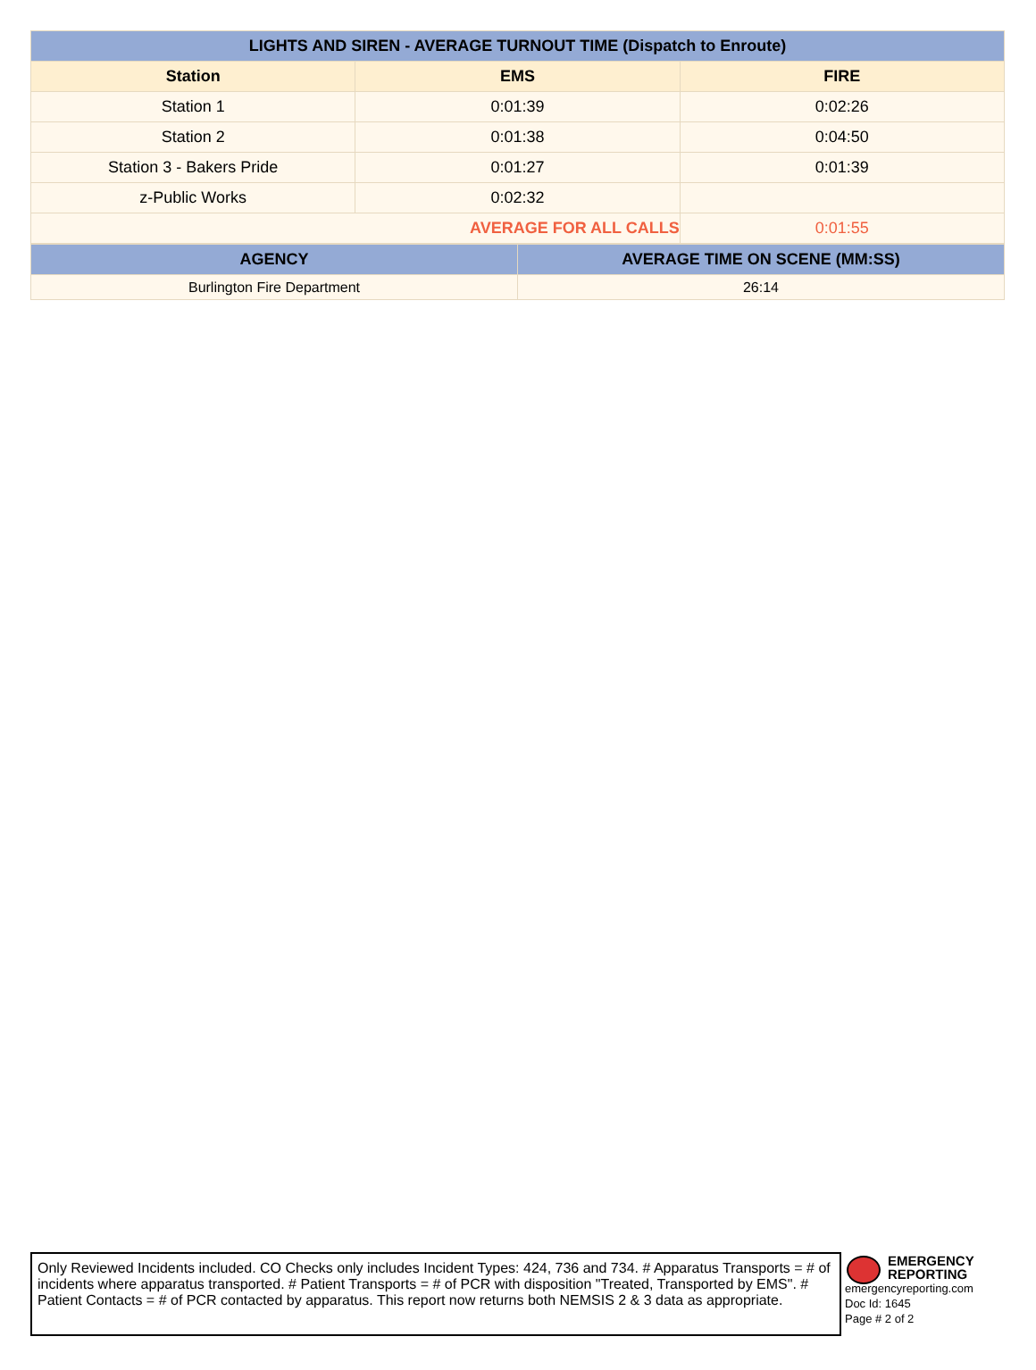| LIGHTS AND SIREN - AVERAGE TURNOUT TIME (Dispatch to Enroute) | | |
| --- | --- | --- |
| Station | EMS | FIRE |
| Station 1 | 0:01:39 | 0:02:26 |
| Station 2 | 0:01:38 | 0:04:50 |
| Station 3 - Bakers Pride | 0:01:27 | 0:01:39 |
| z-Public Works | 0:02:32 | |
| AVERAGE FOR ALL CALLS | | 0:01:55 |
| AGENCY | AVERAGE TIME ON SCENE (MM:SS) |
| --- | --- |
| Burlington Fire Department | 26:14 |
Only Reviewed Incidents included. CO Checks only includes Incident Types: 424, 736 and 734. # Apparatus Transports = # of incidents where apparatus transported. # Patient Transports = # of PCR with disposition "Treated, Transported by EMS". # Patient Contacts = # of PCR contacted by apparatus. This report now returns both NEMSIS 2 & 3 data as appropriate.
EMERGENCY
REPORTING
emergencyreporting.com
Doc Id: 1645
Page # 2 of 2